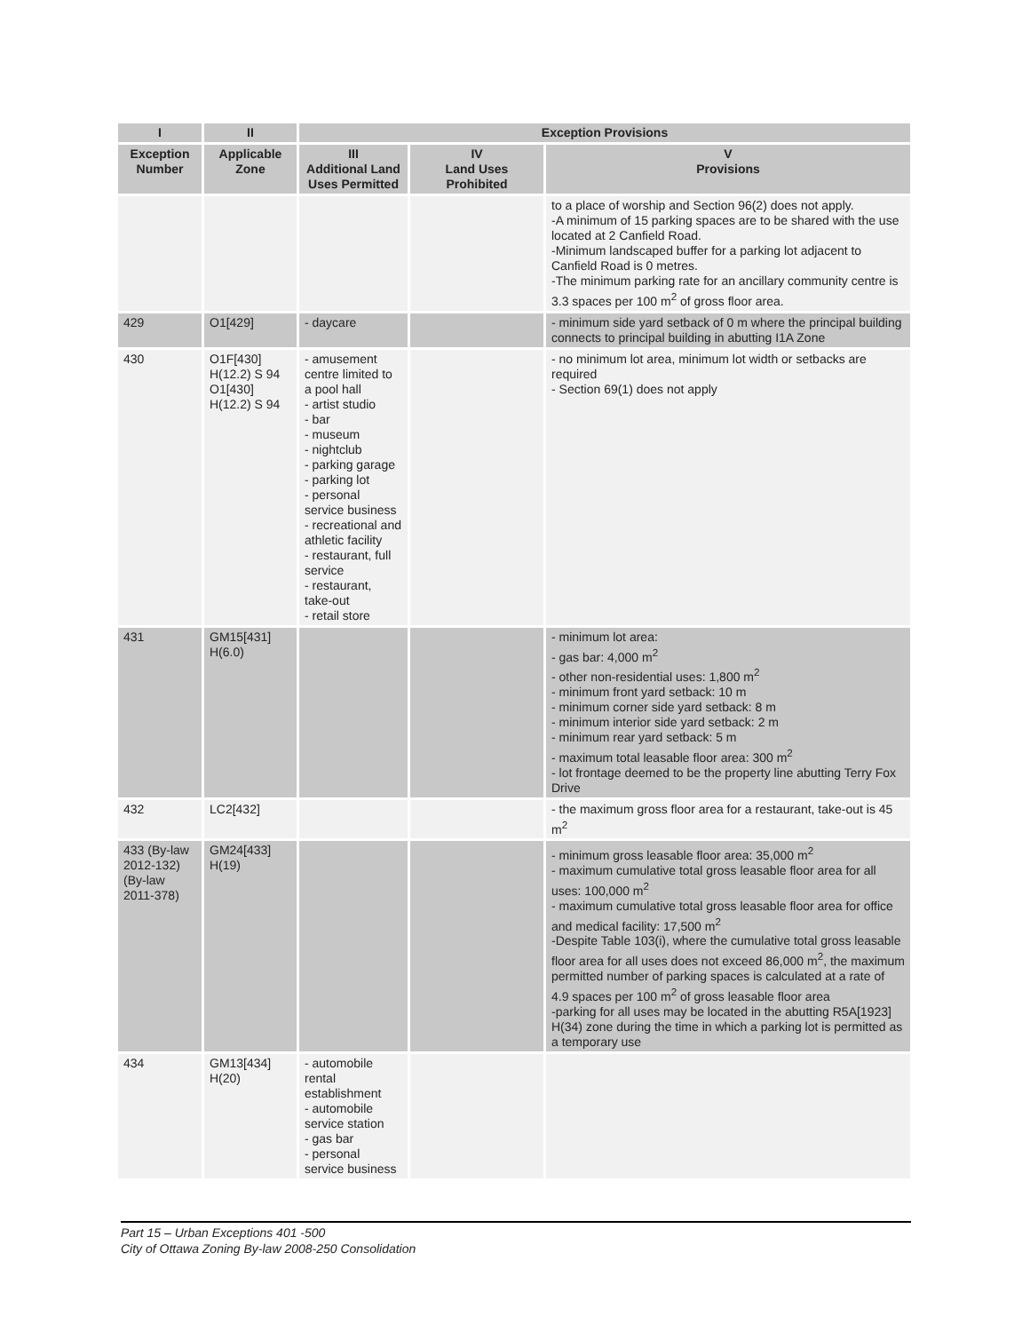| I | II | Exception Provisions | | |
| --- | --- | --- | --- | --- |
| Exception Number | Applicable Zone | III Additional Land Uses Permitted | IV Land Uses Prohibited | V Provisions |
| | | | | to a place of worship and Section 96(2) does not apply. -A minimum of 15 parking spaces are to be shared with the use located at 2 Canfield Road. -Minimum landscaped buffer for a parking lot adjacent to Canfield Road is 0 metres. -The minimum parking rate for an ancillary community centre is 3.3 spaces per 100 m<sup>2</sup> of gross floor area. |
| 429 | O1[429] | - daycare | | - minimum side yard setback of 0 m where the principal building connects to principal building in abutting I1A Zone |
| 430 | O1F[430] H(12.2) S 94 O1[430] H(12.2) S 94 | - amusement centre limited to a pool hall - artist studio - bar - museum - nightclub - parking garage - parking lot - personal service business - recreational and athletic facility - restaurant, full service - restaurant, take-out - retail store | | - no minimum lot area, minimum lot width or setbacks are required - Section 69(1) does not apply |
| 431 | GM15[431] H(6.0) | | | - minimum lot area: - gas bar: 4,000 m<sup>2</sup> - other non-residential uses: 1,800 m<sup>2</sup> - minimum front yard setback: 10 m - minimum corner side yard setback: 8 m - minimum interior side yard setback: 2 m - minimum rear yard setback: 5 m - maximum total leasable floor area: 300 m<sup>2</sup> - lot frontage deemed to be the property line abutting Terry Fox Drive |
| 432 | LC2[432] | | | - the maximum gross floor area for a restaurant, take-out is 45 m<sup>2</sup> |
| 433 (By-law 2012-132) (By-law 2011-378) | GM24[433] H(19) | | | - minimum gross leasable floor area: 35,000 m<sup>2</sup> - maximum cumulative total gross leasable floor area for all uses: 100,000 m<sup>2</sup> - maximum cumulative total gross leasable floor area for office and medical facility: 17,500 m<sup>2</sup> -Despite Table 103(i), where the cumulative total gross leasable floor area for all uses does not exceed 86,000 m<sup>2</sup>, the maximum permitted number of parking spaces is calculated at a rate of 4.9 spaces per 100 m<sup>2</sup> of gross leasable floor area -parking for all uses may be located in the abutting R5A[1923] H(34) zone during the time in which a parking lot is permitted as a temporary use |
| 434 | GM13[434] H(20) | - automobile rental establishment - automobile service station - gas bar - personal service business | | |
Part 15 – Urban Exceptions 401 -500
City of Ottawa Zoning By-law 2008-250 Consolidation